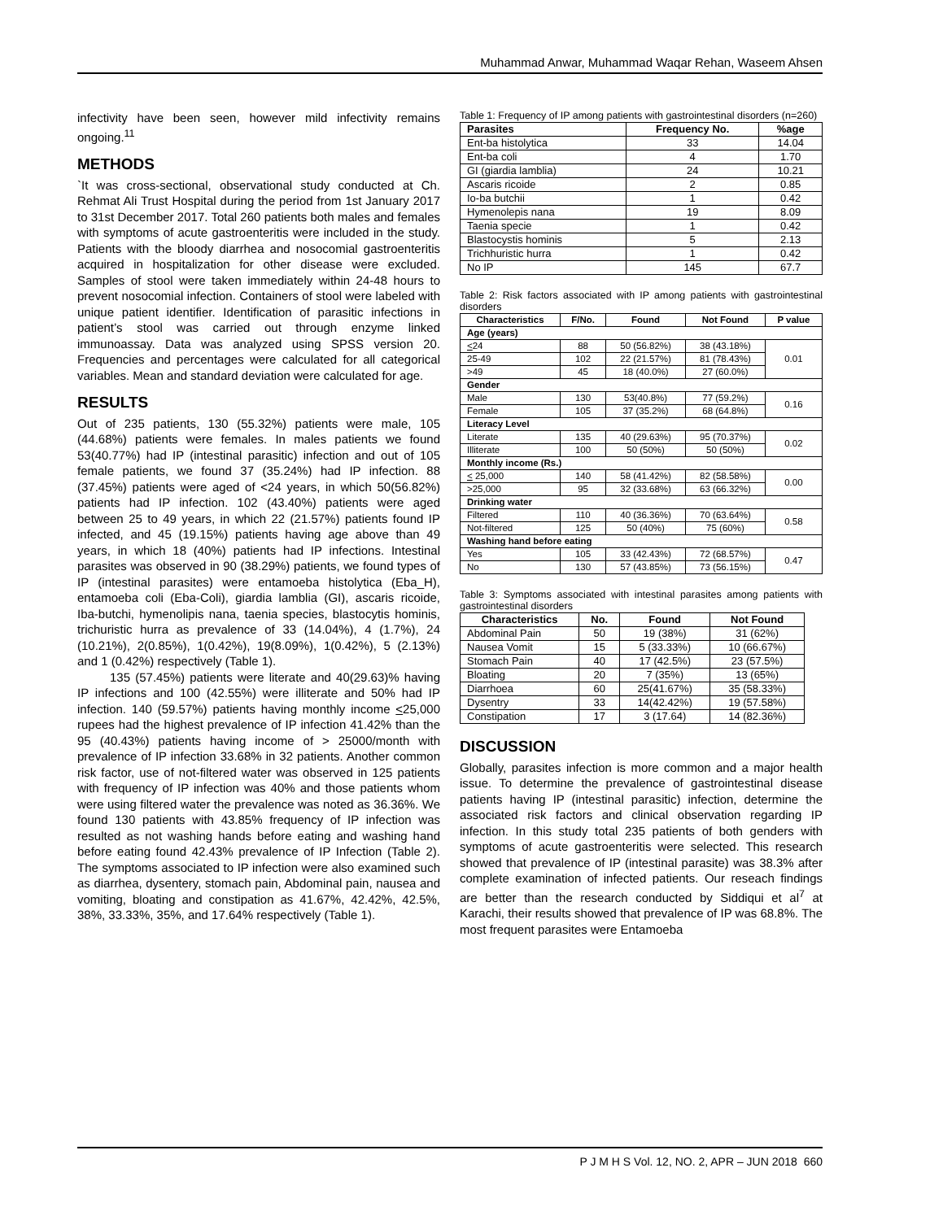Muhammad Anwar, Muhammad Waqar Rehan, Waseem Ahsen
infectivity have been seen, however mild infectivity remains ongoing.<sup>11</sup>
METHODS
`It was cross-sectional, observational study conducted at Ch. Rehmat Ali Trust Hospital during the period from 1st January 2017 to 31st December 2017. Total 260 patients both males and females with symptoms of acute gastroenteritis were included in the study. Patients with the bloody diarrhea and nosocomial gastroenteritis acquired in hospitalization for other disease were excluded. Samples of stool were taken immediately within 24-48 hours to prevent nosocomial infection. Containers of stool were labeled with unique patient identifier. Identification of parasitic infections in patient’s stool was carried out through enzyme linked immunoassay. Data was analyzed using SPSS version 20. Frequencies and percentages were calculated for all categorical variables. Mean and standard deviation were calculated for age.
RESULTS
Out of 235 patients, 130 (55.32%) patients were male, 105 (44.68%) patients were females. In males patients we found 53(40.77%) had IP (intestinal parasitic) infection and out of 105 female patients, we found 37 (35.24%) had IP infection. 88 (37.45%) patients were aged of <24 years, in which 50(56.82%) patients had IP infection. 102 (43.40%) patients were aged between 25 to 49 years, in which 22 (21.57%) patients found IP infected, and 45 (19.15%) patients having age above than 49 years, in which 18 (40%) patients had IP infections. Intestinal parasites was observed in 90 (38.29%) patients, we found types of IP (intestinal parasites) were entamoeba histolytica (Eba_H), entamoeba coli (Eba-Coli), giardia lamblia (GI), ascaris ricoide, Iba-butchi, hymenolipis nana, taenia species, blastocytis hominis, trichuristic hurra as prevalence of 33 (14.04%), 4 (1.7%), 24 (10.21%), 2(0.85%), 1(0.42%), 19(8.09%), 1(0.42%), 5 (2.13%) and 1 (0.42%) respectively (Table 1).
135 (57.45%) patients were literate and 40(29.63)% having IP infections and 100 (42.55%) were illiterate and 50% had IP infection. 140 (59.57%) patients having monthly income <25,000 rupees had the highest prevalence of IP infection 41.42% than the 95 (40.43%) patients having income of > 25000/month with prevalence of IP infection 33.68% in 32 patients. Another common risk factor, use of not-filtered water was observed in 125 patients with frequency of IP infection was 40% and those patients whom were using filtered water the prevalence was noted as 36.36%. We found 130 patients with 43.85% frequency of IP infection was resulted as not washing hands before eating and washing hand before eating found 42.43% prevalence of IP Infection (Table 2). The symptoms associated to IP infection were also examined such as diarrhea, dysentery, stomach pain, Abdominal pain, nausea and vomiting, bloating and constipation as 41.67%, 42.42%, 42.5%, 38%, 33.33%, 35%, and 17.64% respectively (Table 1).
Table 1: Frequency of IP among patients with gastrointestinal disorders (n=260)
| Parasites | Frequency No. | %age |
| --- | --- | --- |
| Ent-ba histolytica | 33 | 14.04 |
| Ent-ba coli | 4 | 1.70 |
| GI (giardia lamblia) | 24 | 10.21 |
| Ascaris ricoide | 2 | 0.85 |
| Io-ba butchii | 1 | 0.42 |
| Hymenolepis nana | 19 | 8.09 |
| Taenia specie | 1 | 0.42 |
| Blastocystis hominis | 5 | 2.13 |
| Trichhuristic hurra | 1 | 0.42 |
| No IP | 145 | 67.7 |
Table 2: Risk factors associated with IP among patients with gastrointestinal disorders
| Characteristics | F/No. | Found | Not Found | P value |
| --- | --- | --- | --- | --- |
| Age (years) | | | | |
| < 24 | 88 | 50 (56.82%) | 38 (43.18%) | 0.01 |
| 25-49 | 102 | 22 (21.57%) | 81 (78.43%) | |
| >49 | 45 | 18 (40.0%) | 27 (60.0%) | |
| Gender | | | | |
| Male | 130 | 53(40.8%) | 77 (59.2%) | 0.16 |
| Female | 105 | 37 (35.2%) | 68 (64.8%) | |
| Literacy Level | | | | |
| Literate | 135 | 40 (29.63%) | 95 (70.37%) | 0.02 |
| Illiterate | 100 | 50 (50%) | 50 (50%) | |
| Monthly income (Rs.) | | | | |
| < 25,000 | 140 | 58 (41.42%) | 82 (58.58%) | 0.00 |
| >25,000 | 95 | 32 (33.68%) | 63 (66.32%) | |
| Drinking water | | | | |
| Filtered | 110 | 40 (36.36%) | 70 (63.64%) | 0.58 |
| Not-filtered | 125 | 50 (40%) | 75 (60%) | |
| Washing hand before eating | | | | |
| Yes | 105 | 33 (42.43%) | 72 (68.57%) | 0.47 |
| No | 130 | 57 (43.85%) | 73 (56.15%) | |
Table 3: Symptoms associated with intestinal parasites among patients with gastrointestinal disorders
| Characteristics | No. | Found | Not Found |
| --- | --- | --- | --- |
| Abdominal Pain | 50 | 19 (38%) | 31 (62%) |
| Nausea Vomit | 15 | 5 (33.33%) | 10 (66.67%) |
| Stomach Pain | 40 | 17 (42.5%) | 23 (57.5%) |
| Bloating | 20 | 7 (35%) | 13 (65%) |
| Diarrhoea | 60 | 25(41.67%) | 35 (58.33%) |
| Dysentry | 33 | 14(42.42%) | 19 (57.58%) |
| Constipation | 17 | 3 (17.64) | 14 (82.36%) |
DISCUSSION
Globally, parasites infection is more common and a major health issue. To determine the prevalence of gastrointestinal disease patients having IP (intestinal parasitic) infection, determine the associated risk factors and clinical observation regarding IP infection. In this study total 235 patients of both genders with symptoms of acute gastroenteritis were selected. This research showed that prevalence of IP (intestinal parasite) was 38.3% after complete examination of infected patients. Our reseach findings are better than the research conducted by Siddiqui et al<sup>7</sup> at Karachi, their results showed that prevalence of IP was 68.8%. The most frequent parasites were Entamoeba
P J M H S Vol. 12, NO. 2, APR – JUN 2018 660